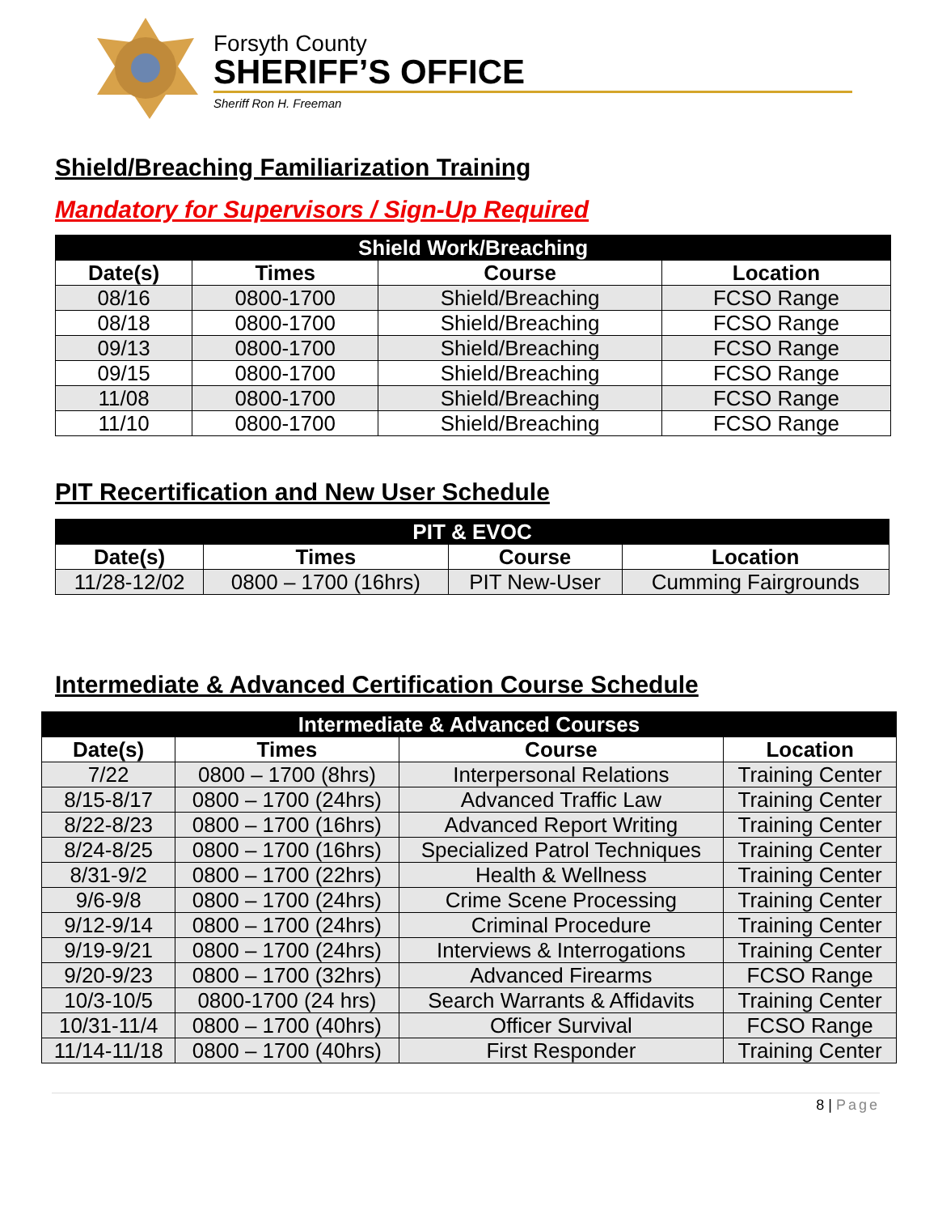Forsyth County
SHERIFF’S OFFICE
Sheriff Ron H. Freeman
Shield/Breaching Familiarization Training
Mandatory for Supervisors / Sign-Up Required
| Shield Work/Breaching | | | |
| --- | --- | --- | --- |
| Date(s) | Times | Course | Location |
| 08/16 | 0800-1700 | Shield/Breaching | FCSO Range |
| 08/18 | 0800-1700 | Shield/Breaching | FCSO Range |
| 09/13 | 0800-1700 | Shield/Breaching | FCSO Range |
| 09/15 | 0800-1700 | Shield/Breaching | FCSO Range |
| 11/08 | 0800-1700 | Shield/Breaching | FCSO Range |
| 11/10 | 0800-1700 | Shield/Breaching | FCSO Range |
PIT Recertification and New User Schedule
| PIT & EVOC | | | |
| --- | --- | --- | --- |
| Date(s) | Times | Course | Location |
| 11/28-12/02 | 0800 – 1700 (16hrs) | PIT New-User | Cumming Fairgrounds |
Intermediate & Advanced Certification Course Schedule
| Intermediate & Advanced Courses | | | |
| --- | --- | --- | --- |
| Date(s) | Times | Course | Location |
| 7/22 | 0800 – 1700 (8hrs) | Interpersonal Relations | Training Center |
| 8/15-8/17 | 0800 – 1700 (24hrs) | Advanced Traffic Law | Training Center |
| 8/22-8/23 | 0800 – 1700 (16hrs) | Advanced Report Writing | Training Center |
| 8/24-8/25 | 0800 – 1700 (16hrs) | Specialized Patrol Techniques | Training Center |
| 8/31-9/2 | 0800 – 1700 (22hrs) | Health & Wellness | Training Center |
| 9/6-9/8 | 0800 – 1700 (24hrs) | Crime Scene Processing | Training Center |
| 9/12-9/14 | 0800 – 1700 (24hrs) | Criminal Procedure | Training Center |
| 9/19-9/21 | 0800 – 1700 (24hrs) | Interviews & Interrogations | Training Center |
| 9/20-9/23 | 0800 – 1700 (32hrs) | Advanced Firearms | FCSO Range |
| 10/3-10/5 | 0800-1700 (24 hrs) | Search Warrants & Affidavits | Training Center |
| 10/31-11/4 | 0800 – 1700 (40hrs) | Officer Survival | FCSO Range |
| 11/14-11/18 | 0800 – 1700 (40hrs) | First Responder | Training Center |
8 | Page